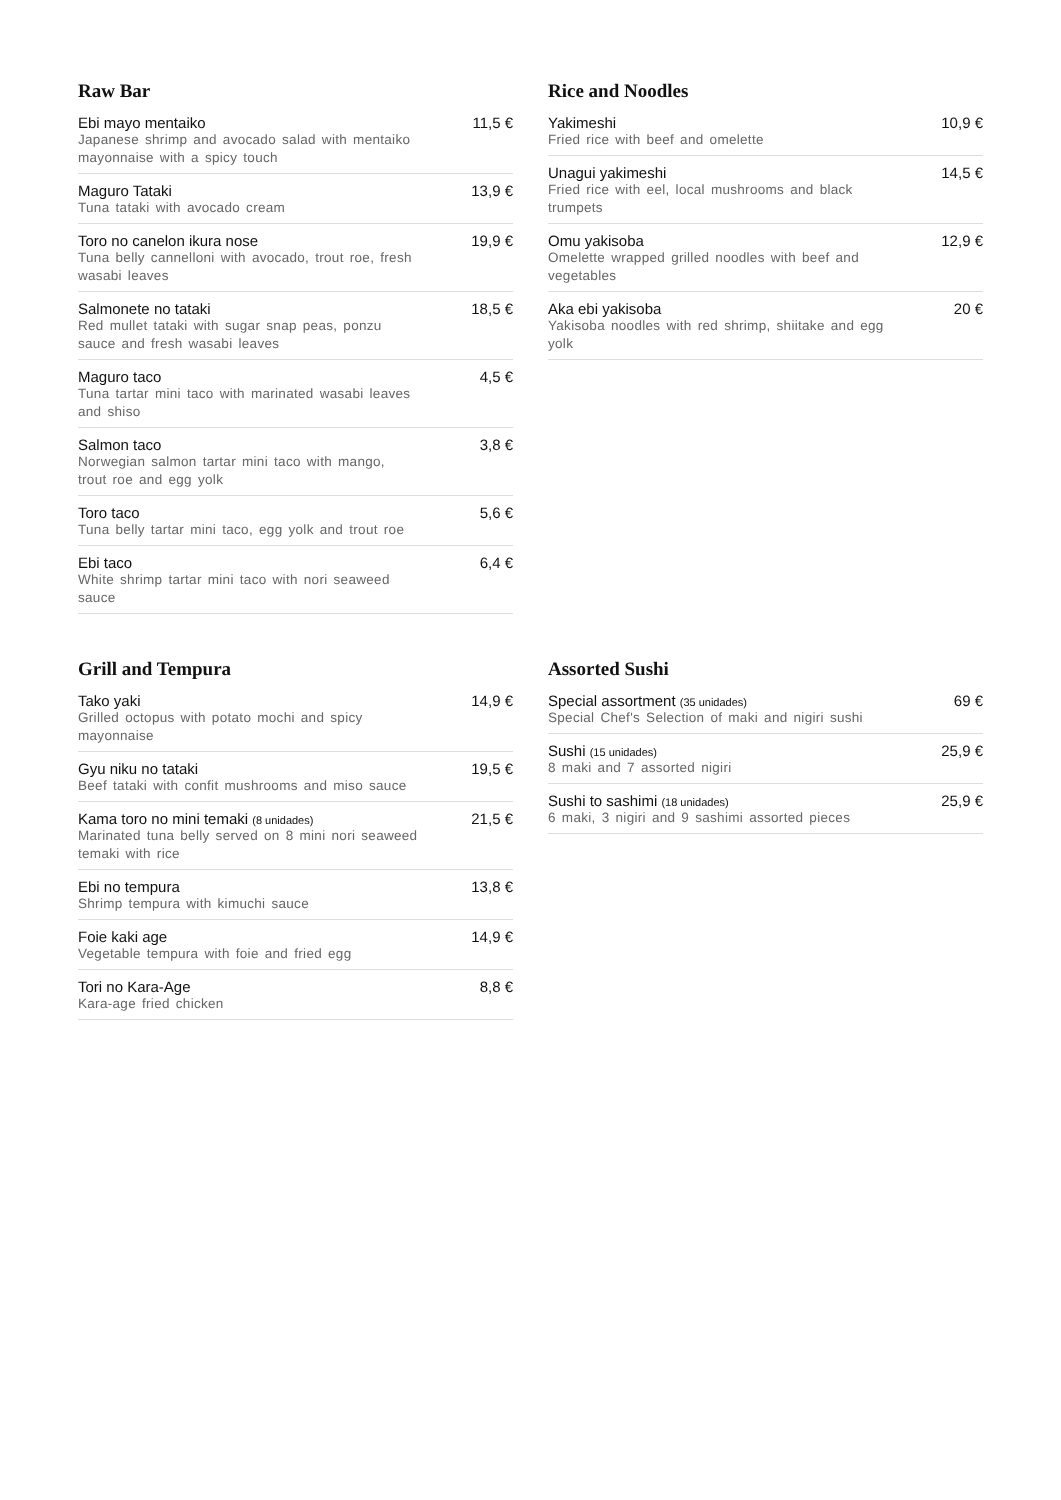Raw Bar
Ebi mayo mentaiko
Japanese shrimp and avocado salad with mentaiko mayonnaise with a spicy touch
11,5 €
Maguro Tataki
Tuna tataki with avocado cream
13,9 €
Toro no canelon ikura nose
Tuna belly cannelloni with avocado, trout roe, fresh wasabi leaves
19,9 €
Salmonete no tataki
Red mullet tataki with sugar snap peas, ponzu sauce and fresh wasabi leaves
18,5 €
Maguro taco
Tuna tartar mini taco with marinated wasabi leaves and shiso
4,5 €
Salmon taco
Norwegian salmon tartar mini taco with mango, trout roe and egg yolk
3,8 €
Toro taco
Tuna belly tartar mini taco, egg yolk and trout roe
5,6 €
Ebi taco
White shrimp tartar mini taco with nori seaweed sauce
6,4 €
Rice and Noodles
Yakimeshi
Fried rice with beef and omelette
10,9 €
Unagui yakimeshi
Fried rice with eel, local mushrooms and black trumpets
14,5 €
Omu yakisoba
Omelette wrapped grilled noodles with beef and vegetables
12,9 €
Aka ebi yakisoba
Yakisoba noodles with red shrimp, shiitake and egg yolk
20 €
Grill and Tempura
Tako yaki
Grilled octopus with potato mochi and spicy mayonnaise
14,9 €
Gyu niku no tataki
Beef tataki with confit mushrooms and miso sauce
19,5 €
Kama toro no mini temaki (8 unidades)
Marinated tuna belly served on 8 mini nori seaweed temaki with rice
21,5 €
Ebi no tempura
Shrimp tempura with kimuchi sauce
13,8 €
Foie kaki age
Vegetable tempura with foie and fried egg
14,9 €
Tori no Kara-Age
Kara-age fried chicken
8,8 €
Assorted Sushi
Special assortment (35 unidades)
Special Chef's Selection of maki and nigiri sushi
69 €
Sushi (15 unidades)
8 maki and 7 assorted nigiri
25,9 €
Sushi to sashimi (18 unidades)
6 maki, 3 nigiri and 9 sashimi assorted pieces
25,9 €